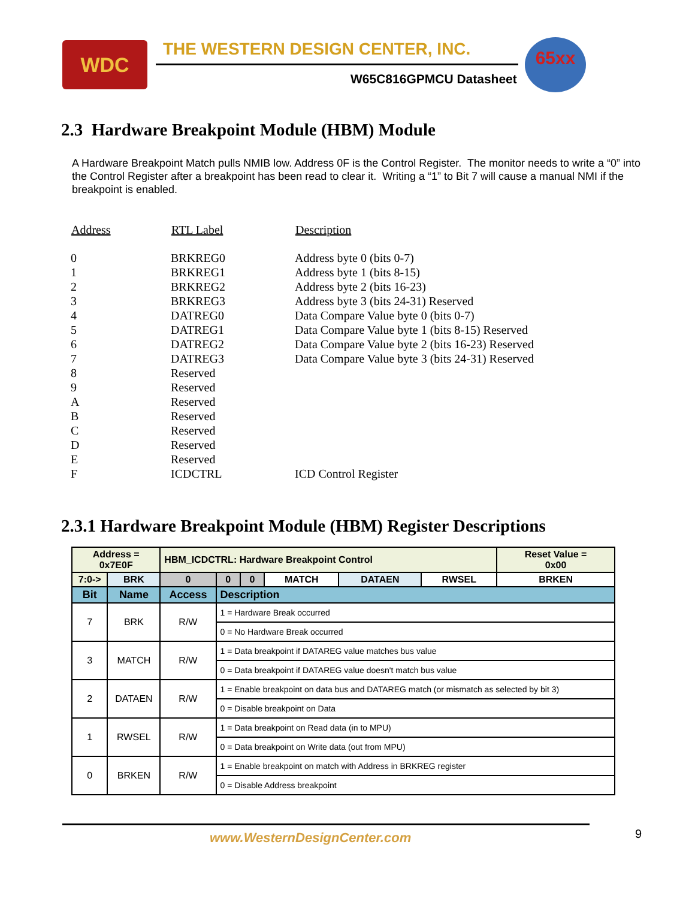WDC
THE WESTERN DESIGN CENTER, INC.
W65C816GPMCU Datasheet
65xx
2.3 Hardware Breakpoint Module (HBM) Module
A Hardware Breakpoint Match pulls NMIB low. Address 0F is the Control Register. The monitor needs to write a “0” into the Control Register after a breakpoint has been read to clear it. Writing a “1” to Bit 7 will cause a manual NMI if the breakpoint is enabled.
| Address | RTL Label | Description |
| --- | --- | --- |
| 0 | BRKREG0 | Address byte 0 (bits 0-7) |
| 1 | BRKREG1 | Address byte 1 (bits 8-15) |
| 2 | BRKREG2 | Address byte 2 (bits 16-23) |
| 3 | BRKREG3 | Address byte 3 (bits 24-31) Reserved |
| 4 | DATREG0 | Data Compare Value byte 0 (bits 0-7) |
| 5 | DATREG1 | Data Compare Value byte 1 (bits 8-15) Reserved |
| 6 | DATREG2 | Data Compare Value byte 2 (bits 16-23) Reserved |
| 7 | DATREG3 | Data Compare Value byte 3 (bits 24-31) Reserved |
| 8 | Reserved | |
| 9 | Reserved | |
| A | Reserved | |
| B | Reserved | |
| C | Reserved | |
| D | Reserved | |
| E | Reserved | |
| F | ICDCTRL | ICD Control Register |
2.3.1 Hardware Breakpoint Module (HBM) Register Descriptions
| Address = 0x7E0F | | HBM_ICDCTRL: Hardware Breakpoint Control | | | | | | Reset Value = 0x00 |
| 7:0-> | BRK | 0 | 0 | 0 | MATCH | DATAEN | RWSEL | BRKEN |
| Bit | Name | Access | Description | | | | | |
| 7 | BRK | R/W | 1 = Hardware Break occurred | | | | | |
| | | | 0 = No Hardware Break occurred | | | | | |
| 3 | MATCH | R/W | 1 = Data breakpoint if DATAREG value matches bus value | | | | | |
| | | | 0 = Data breakpoint if DATAREG value doesn't match bus value | | | | | |
| 2 | DATAEN | R/W | 1 = Enable breakpoint on data bus and DATAREG match (or mismatch as selected by bit 3) | | | | | |
| | | | 0 = Disable breakpoint on Data | | | | | |
| 1 | RWSEL | R/W | 1 = Data breakpoint on Read data (in to MPU) | | | | | |
| | | | 0 = Data breakpoint on Write data (out from MPU) | | | | | |
| 0 | BRKEN | R/W | 1 = Enable breakpoint on match with Address in BRKREG register | | | | | |
| | | | 0 = Disable Address breakpoint | | | | | |
www.WesternDesignCenter.com 9